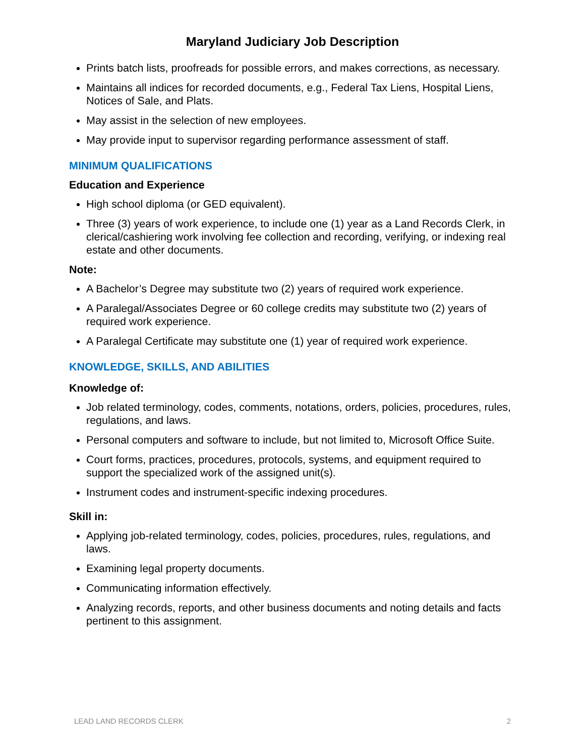Maryland Judiciary Job Description
Prints batch lists, proofreads for possible errors, and makes corrections, as necessary.
Maintains all indices for recorded documents, e.g., Federal Tax Liens, Hospital Liens, Notices of Sale, and Plats.
May assist in the selection of new employees.
May provide input to supervisor regarding performance assessment of staff.
MINIMUM QUALIFICATIONS
Education and Experience
High school diploma (or GED equivalent).
Three (3) years of work experience, to include one (1) year as a Land Records Clerk, in clerical/cashiering work involving fee collection and recording, verifying, or indexing real estate and other documents.
Note:
A Bachelor’s Degree may substitute two (2) years of required work experience.
A Paralegal/Associates Degree or 60 college credits may substitute two (2) years of required work experience.
A Paralegal Certificate may substitute one (1) year of required work experience.
KNOWLEDGE, SKILLS, AND ABILITIES
Knowledge of:
Job related terminology, codes, comments, notations, orders, policies, procedures, rules, regulations, and laws.
Personal computers and software to include, but not limited to, Microsoft Office Suite.
Court forms, practices, procedures, protocols, systems, and equipment required to support the specialized work of the assigned unit(s).
Instrument codes and instrument-specific indexing procedures.
Skill in:
Applying job-related terminology, codes, policies, procedures, rules, regulations, and laws.
Examining legal property documents.
Communicating information effectively.
Analyzing records, reports, and other business documents and noting details and facts pertinent to this assignment.
LEAD LAND RECORDS CLERK 2